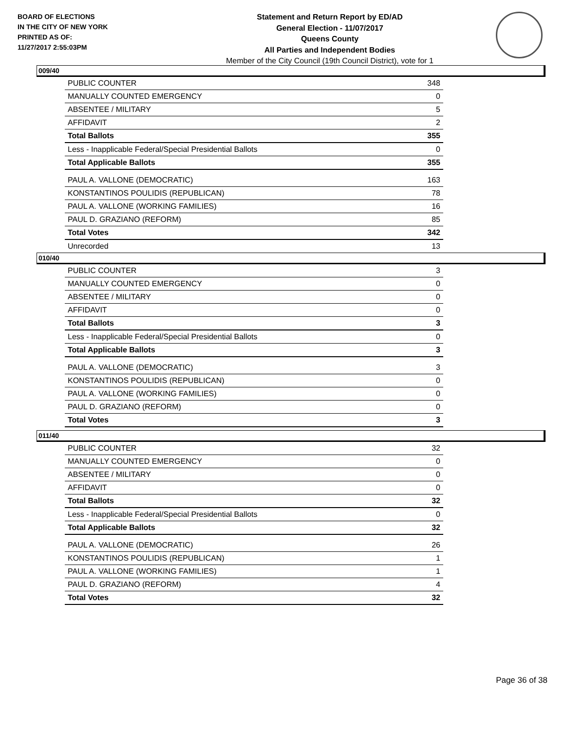BOARD OF ELECTIONS
IN THE CITY OF NEW YORK
PRINTED AS OF:
11/27/2017 2:55:03PM
Statement and Return Report by ED/AD
General Election - 11/07/2017
Queens County
All Parties and Independent Bodies
Member of the City Council (19th Council District), vote for 1
009/40
| PUBLIC COUNTER | 348 |
| MANUALLY COUNTED EMERGENCY | 0 |
| ABSENTEE / MILITARY | 5 |
| AFFIDAVIT | 2 |
| Total Ballots | 355 |
| Less - Inapplicable Federal/Special Presidential Ballots | 0 |
| Total Applicable Ballots | 355 |
| PAUL A. VALLONE (DEMOCRATIC) | 163 |
| KONSTANTINOS POULIDIS (REPUBLICAN) | 78 |
| PAUL A. VALLONE (WORKING FAMILIES) | 16 |
| PAUL D. GRAZIANO (REFORM) | 85 |
| Total Votes | 342 |
| Unrecorded | 13 |
010/40
| PUBLIC COUNTER | 3 |
| MANUALLY COUNTED EMERGENCY | 0 |
| ABSENTEE / MILITARY | 0 |
| AFFIDAVIT | 0 |
| Total Ballots | 3 |
| Less - Inapplicable Federal/Special Presidential Ballots | 0 |
| Total Applicable Ballots | 3 |
| PAUL A. VALLONE (DEMOCRATIC) | 3 |
| KONSTANTINOS POULIDIS (REPUBLICAN) | 0 |
| PAUL A. VALLONE (WORKING FAMILIES) | 0 |
| PAUL D. GRAZIANO (REFORM) | 0 |
| Total Votes | 3 |
011/40
| PUBLIC COUNTER | 32 |
| MANUALLY COUNTED EMERGENCY | 0 |
| ABSENTEE / MILITARY | 0 |
| AFFIDAVIT | 0 |
| Total Ballots | 32 |
| Less - Inapplicable Federal/Special Presidential Ballots | 0 |
| Total Applicable Ballots | 32 |
| PAUL A. VALLONE (DEMOCRATIC) | 26 |
| KONSTANTINOS POULIDIS (REPUBLICAN) | 1 |
| PAUL A. VALLONE (WORKING FAMILIES) | 1 |
| PAUL D. GRAZIANO (REFORM) | 4 |
| Total Votes | 32 |
Page 36 of 38